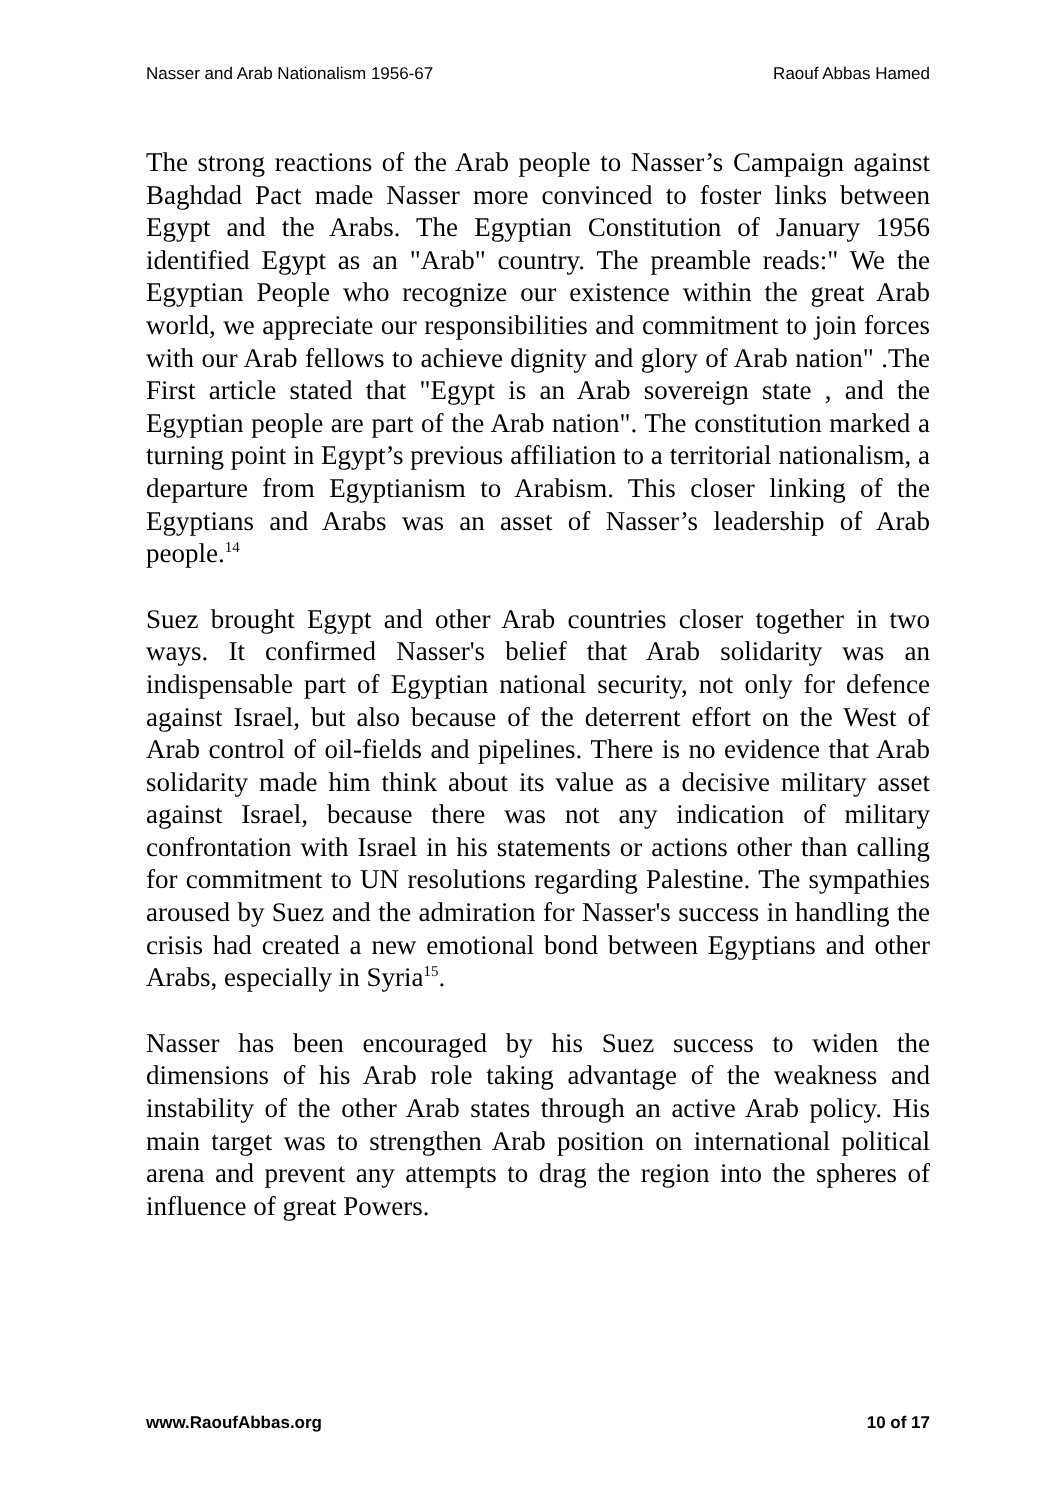Nasser and Arab Nationalism 1956-67 Raouf Abbas Hamed
The strong reactions of the Arab people to Nasser’s Campaign against Baghdad Pact made Nasser more convinced to foster links between Egypt and the Arabs. The Egyptian Constitution of January 1956 identified Egypt as an "Arab" country. The preamble reads:" We the Egyptian People who recognize our existence within the great Arab world, we appreciate our responsibilities and commitment to join forces with our Arab fellows to achieve dignity and glory of Arab nation" .The First article stated that "Egypt is an Arab sovereign state , and the Egyptian people are part of the Arab nation". The constitution marked a turning point in Egypt’s previous affiliation to a territorial nationalism, a departure from Egyptianism to Arabism. This closer linking of the Egyptians and Arabs was an asset of Nasser’s leadership of Arab people.<sup>14</sup>
Suez brought Egypt and other Arab countries closer together in two ways. It confirmed Nasser's belief that Arab solidarity was an indispensable part of Egyptian national security, not only for defence against Israel, but also because of the deterrent effort on the West of Arab control of oil-fields and pipelines. There is no evidence that Arab solidarity made him think about its value as a decisive military asset against Israel, because there was not any indication of military confrontation with Israel in his statements or actions other than calling for commitment to UN resolutions regarding Palestine. The sympathies aroused by Suez and the admiration for Nasser's success in handling the crisis had created a new emotional bond between Egyptians and other Arabs, especially in Syria<sup>15</sup>.
Nasser has been encouraged by his Suez success to widen the dimensions of his Arab role taking advantage of the weakness and instability of the other Arab states through an active Arab policy. His main target was to strengthen Arab position on international political arena and prevent any attempts to drag the region into the spheres of influence of great Powers.
www.RaoufAbbas.org 10 of 17